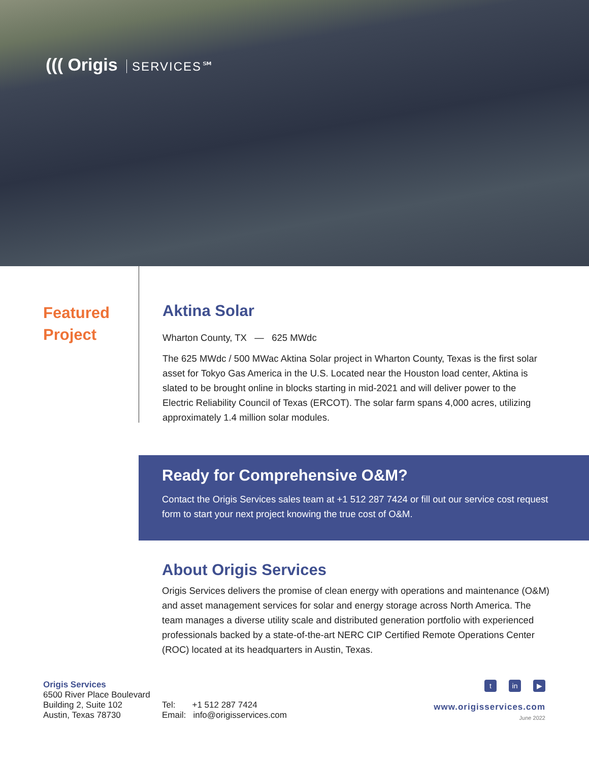((( Origis SERVICES℠
Featured
Project
Aktina Solar
Wharton County, TX — 625 MWdc
The 625 MWdc / 500 MWac Aktina Solar project in Wharton County, Texas is the first solar asset for Tokyo Gas America in the U.S. Located near the Houston load center, Aktina is slated to be brought online in blocks starting in mid-2021 and will deliver power to the Electric Reliability Council of Texas (ERCOT). The solar farm spans 4,000 acres, utilizing approximately 1.4 million solar modules.
Ready for Comprehensive O&M?
Contact the Origis Services sales team at +1 512 287 7424 or fill out our service cost request form to start your next project knowing the true cost of O&M.
About Origis Services
Origis Services delivers the promise of clean energy with operations and maintenance (O&M) and asset management services for solar and energy storage across North America. The team manages a diverse utility scale and distributed generation portfolio with experienced professionals backed by a state-of-the-art NERC CIP Certified Remote Operations Center (ROC) located at its headquarters in Austin, Texas.
Origis Services
6500 River Place Boulevard
Building 2, Suite 102
Austin, Texas 78730
Tel: +1 512 287 7424
Email: info@origisservices.com
tin ▶
www.origisservices.com
June 2022